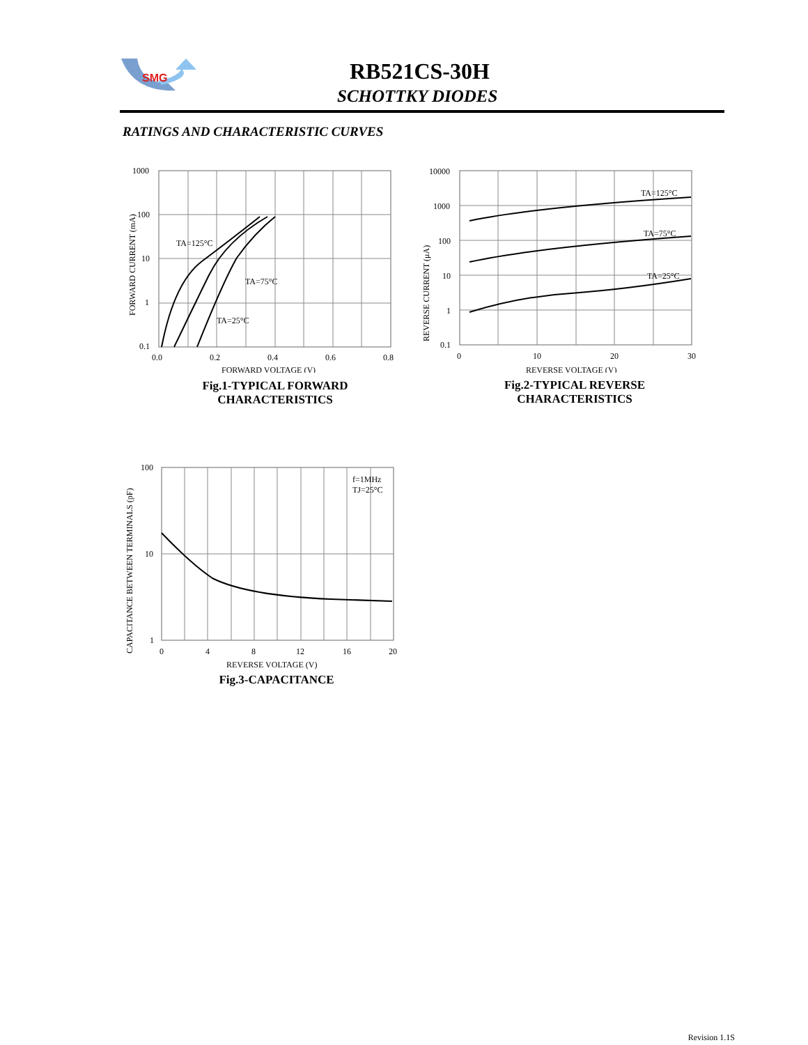SMG
RB521CS-30H
SCHOTTKY DIODES
RATINGS AND CHARACTERISTIC CURVES
1000
100
10
1
0.1
0.0
0.2
0.4
0.6
0.8
TA=125°C
TA=75°C
TA=25°C
FORWARD VOLTAGE (V)
FORWARD CURRENT (mA)
Fig.1-TYPICAL FORWARD
CHARACTERISTICS
10000
1000
100
10
1
0.1
0
10
20
30
TA=125°C
TA=75°C
TA=25°C
REVERSE VOLTAGE (V)
REVERSE CURRENT (μA)
Fig.2-TYPICAL REVERSE
CHARACTERISTICS
100
10
1
0
4
8
12
16
20
f=1MHz
TJ=25°C
REVERSE VOLTAGE (V)
CAPACITANCE BETWEEN TERMINALS (pF)
Fig.3-CAPACITANCE
Revision 1.1S